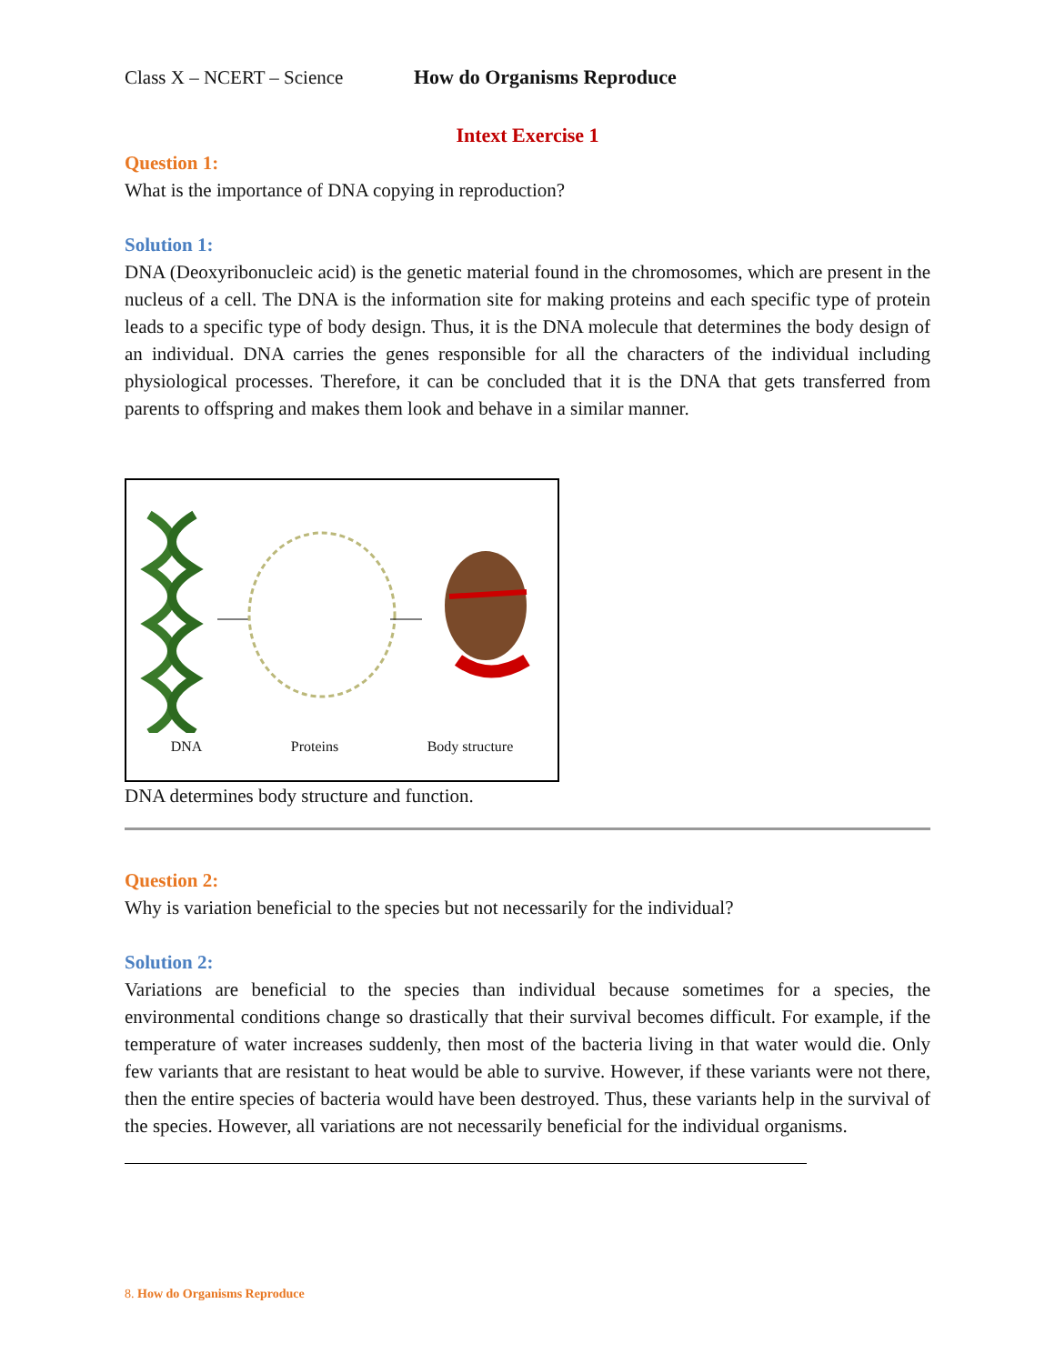Class X – NCERT – Science How do Organisms Reproduce
Intext Exercise 1
Question 1:
What is the importance of DNA copying in reproduction?
Solution 1:
DNA (Deoxyribonucleic acid) is the genetic material found in the chromosomes, which are present in the nucleus of a cell. The DNA is the information site for making proteins and each specific type of protein leads to a specific type of body design. Thus, it is the DNA molecule that determines the body design of an individual. DNA carries the genes responsible for all the characters of the individual including physiological processes. Therefore, it can be concluded that it is the DNA that gets transferred from parents to offspring and makes them look and behave in a similar manner.
DNA Proteins Body structure
DNA determines body structure and function.
Question 2:
Why is variation beneficial to the species but not necessarily for the individual?
Solution 2:
Variations are beneficial to the species than individual because sometimes for a species, the environmental conditions change so drastically that their survival becomes difficult. For example, if the temperature of water increases suddenly, then most of the bacteria living in that water would die. Only few variants that are resistant to heat would be able to survive. However, if these variants were not there, then the entire species of bacteria would have been destroyed. Thus, these variants help in the survival of the species. However, all variations are not necessarily beneficial for the individual organisms.
8. How do Organisms Reproduce